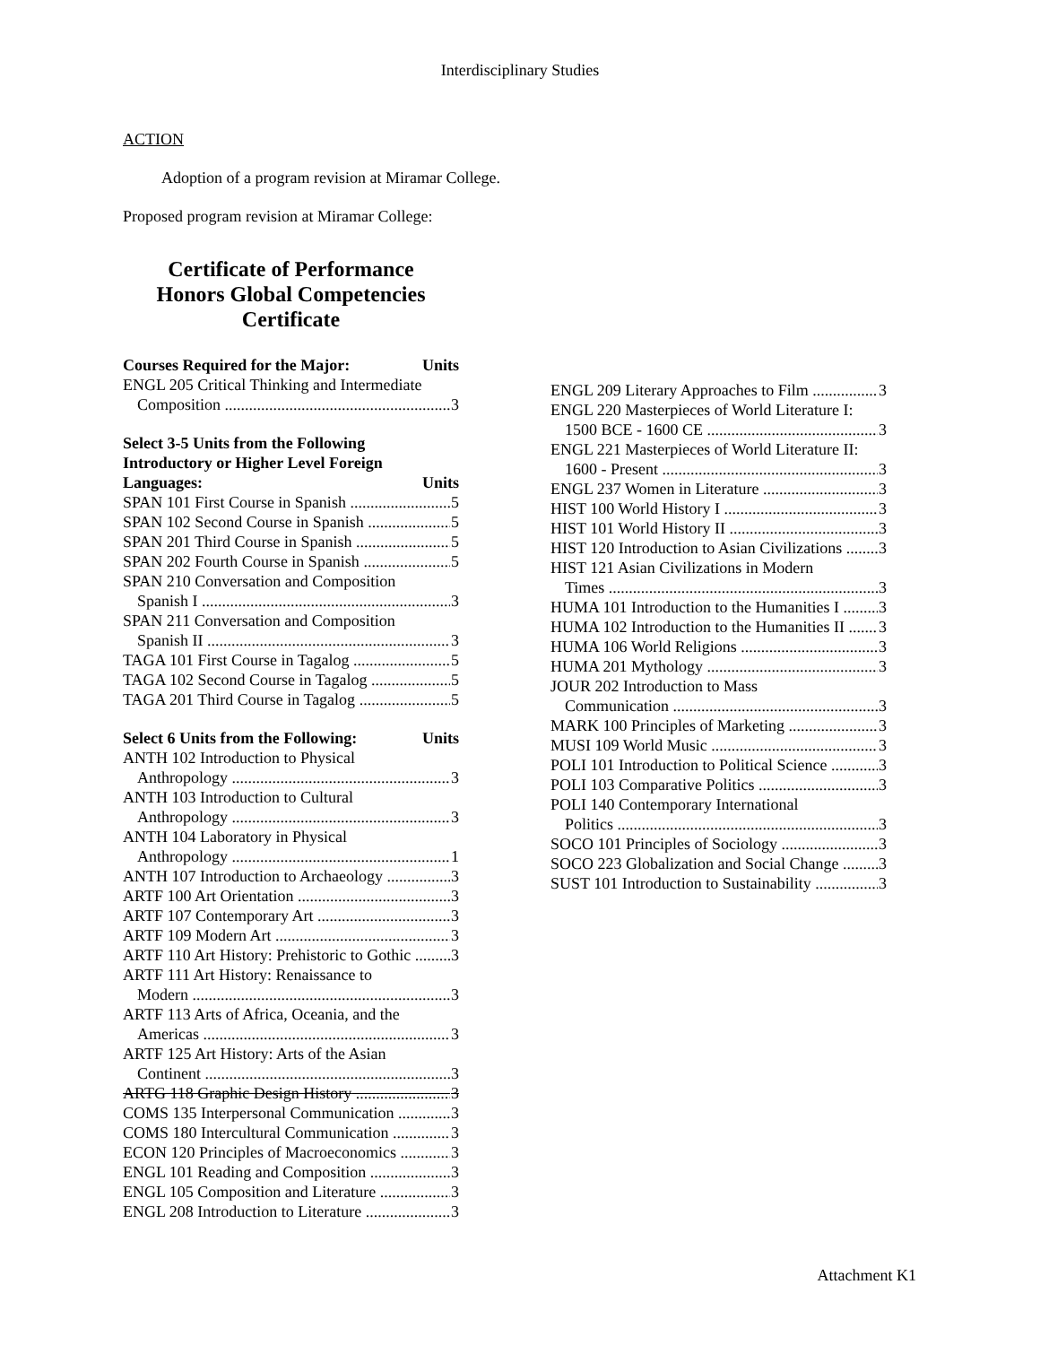Interdisciplinary Studies
ACTION
Adoption of a program revision at Miramar College.
Proposed program revision at Miramar College:
Certificate of Performance
Honors Global Competencies
Certificate
Courses Required for the Major: Units
ENGL 205 Critical Thinking and Intermediate
Composition 3
Select 3-5 Units from the Following
Introductory or Higher Level Foreign
Languages: Units
SPAN 101 First Course in Spanish 5
SPAN 102 Second Course in Spanish 5
SPAN 201 Third Course in Spanish 5
SPAN 202 Fourth Course in Spanish 5
SPAN 210 Conversation and Composition
Spanish I 3
SPAN 211 Conversation and Composition
Spanish II 3
TAGA 101 First Course in Tagalog 5
TAGA 102 Second Course in Tagalog 5
TAGA 201 Third Course in Tagalog 5
Select 6 Units from the Following: Units
ANTH 102 Introduction to Physical
Anthropology 3
ANTH 103 Introduction to Cultural
Anthropology 3
ANTH 104 Laboratory in Physical
Anthropology 1
ANTH 107 Introduction to Archaeology 3
ARTF 100 Art Orientation 3
ARTF 107 Contemporary Art 3
ARTF 109 Modern Art 3
ARTF 110 Art History: Prehistoric to Gothic 3
ARTF 111 Art History: Renaissance to
Modern 3
ARTF 113 Arts of Africa, Oceania, and the
Americas 3
ARTF 125 Art History: Arts of the Asian
Continent 3
ARTG 118 Graphic Design History 3
COMS 135 Interpersonal Communication 3
COMS 180 Intercultural Communication 3
ECON 120 Principles of Macroeconomics 3
ENGL 101 Reading and Composition 3
ENGL 105 Composition and Literature 3
ENGL 208 Introduction to Literature 3
ENGL 209 Literary Approaches to Film 3
ENGL 220 Masterpieces of World Literature I:
1500 BCE - 1600 CE 3
ENGL 221 Masterpieces of World Literature II:
1600 - Present 3
ENGL 237 Women in Literature 3
HIST 100 World History I 3
HIST 101 World History II 3
HIST 120 Introduction to Asian Civilizations 3
HIST 121 Asian Civilizations in Modern
Times 3
HUMA 101 Introduction to the Humanities I 3
HUMA 102 Introduction to the Humanities II 3
HUMA 106 World Religions 3
HUMA 201 Mythology 3
JOUR 202 Introduction to Mass
Communication 3
MARK 100 Principles of Marketing 3
MUSI 109 World Music 3
POLI 101 Introduction to Political Science 3
POLI 103 Comparative Politics 3
POLI 140 Contemporary International
Politics 3
SOCO 101 Principles of Sociology 3
SOCO 223 Globalization and Social Change 3
SUST 101 Introduction to Sustainability 3
Attachment K1